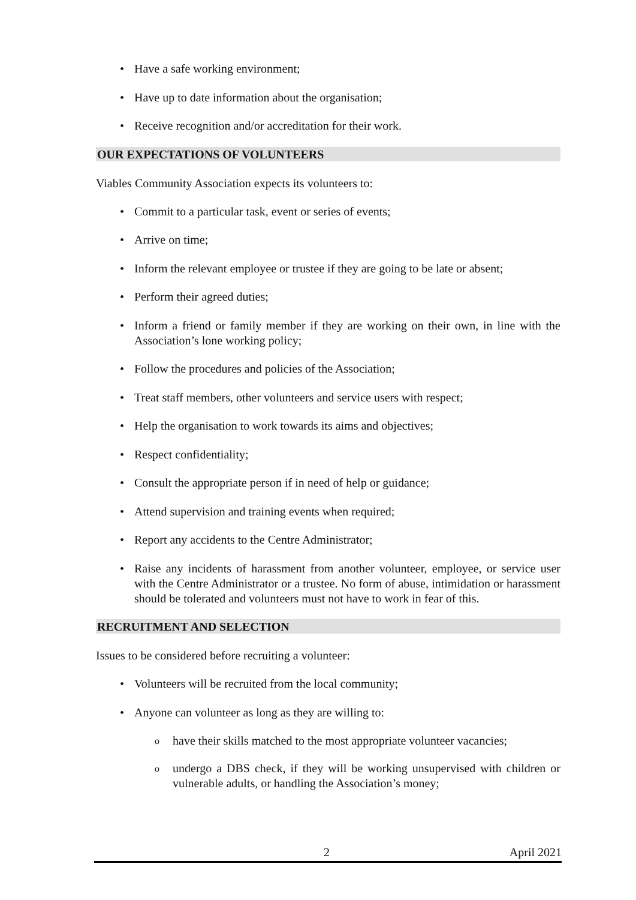• Have a safe working environment;
• Have up to date information about the organisation;
• Receive recognition and/or accreditation for their work.
OUR EXPECTATIONS OF VOLUNTEERS
Viables Community Association expects its volunteers to:
• Commit to a particular task, event or series of events;
• Arrive on time;
• Inform the relevant employee or trustee if they are going to be late or absent;
• Perform their agreed duties;
• Inform a friend or family member if they are working on their own, in line with the Association’s lone working policy;
• Follow the procedures and policies of the Association;
• Treat staff members, other volunteers and service users with respect;
• Help the organisation to work towards its aims and objectives;
• Respect confidentiality;
• Consult the appropriate person if in need of help or guidance;
• Attend supervision and training events when required;
• Report any accidents to the Centre Administrator;
• Raise any incidents of harassment from another volunteer, employee, or service user with the Centre Administrator or a trustee. No form of abuse, intimidation or harassment should be tolerated and volunteers must not have to work in fear of this.
RECRUITMENT AND SELECTION
Issues to be considered before recruiting a volunteer:
• Volunteers will be recruited from the local community;
• Anyone can volunteer as long as they are willing to:
o have their skills matched to the most appropriate volunteer vacancies;
o undergo a DBS check, if they will be working unsupervised with children or vulnerable adults, or handling the Association’s money;
2 April 2021